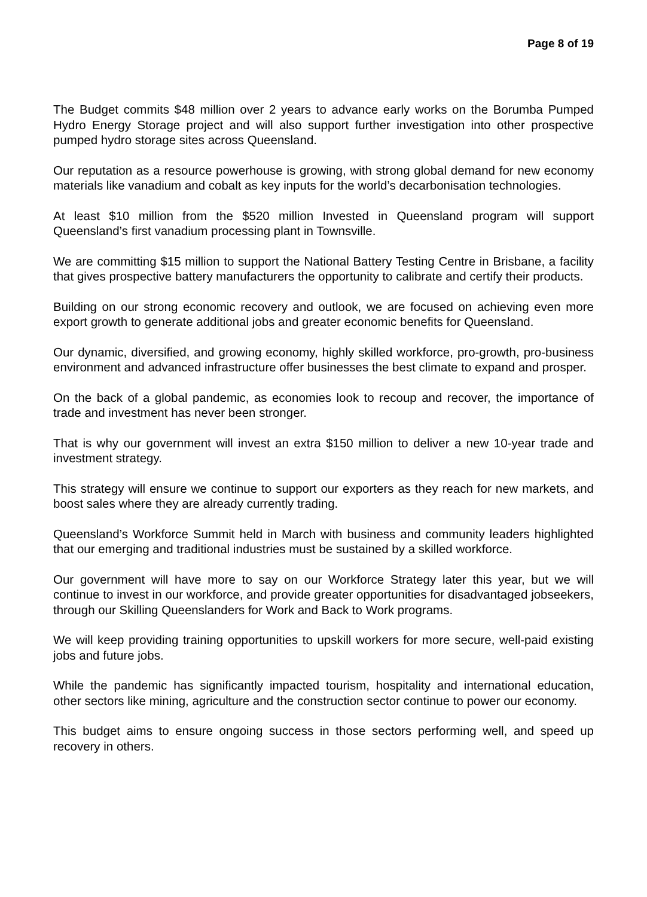Page 8 of 19
The Budget commits $48 million over 2 years to advance early works on the Borumba Pumped Hydro Energy Storage project and will also support further investigation into other prospective pumped hydro storage sites across Queensland.
Our reputation as a resource powerhouse is growing, with strong global demand for new economy materials like vanadium and cobalt as key inputs for the world’s decarbonisation technologies.
At least $10 million from the $520 million Invested in Queensland program will support Queensland’s first vanadium processing plant in Townsville.
We are committing $15 million to support the National Battery Testing Centre in Brisbane, a facility that gives prospective battery manufacturers the opportunity to calibrate and certify their products.
Building on our strong economic recovery and outlook, we are focused on achieving even more export growth to generate additional jobs and greater economic benefits for Queensland.
Our dynamic, diversified, and growing economy, highly skilled workforce, pro-growth, pro-business environment and advanced infrastructure offer businesses the best climate to expand and prosper.
On the back of a global pandemic, as economies look to recoup and recover, the importance of trade and investment has never been stronger.
That is why our government will invest an extra $150 million to deliver a new 10-year trade and investment strategy.
This strategy will ensure we continue to support our exporters as they reach for new markets, and boost sales where they are already currently trading.
Queensland’s Workforce Summit held in March with business and community leaders highlighted that our emerging and traditional industries must be sustained by a skilled workforce.
Our government will have more to say on our Workforce Strategy later this year, but we will continue to invest in our workforce, and provide greater opportunities for disadvantaged jobseekers, through our Skilling Queenslanders for Work and Back to Work programs.
We will keep providing training opportunities to upskill workers for more secure, well-paid existing jobs and future jobs.
While the pandemic has significantly impacted tourism, hospitality and international education, other sectors like mining, agriculture and the construction sector continue to power our economy.
This budget aims to ensure ongoing success in those sectors performing well, and speed up recovery in others.